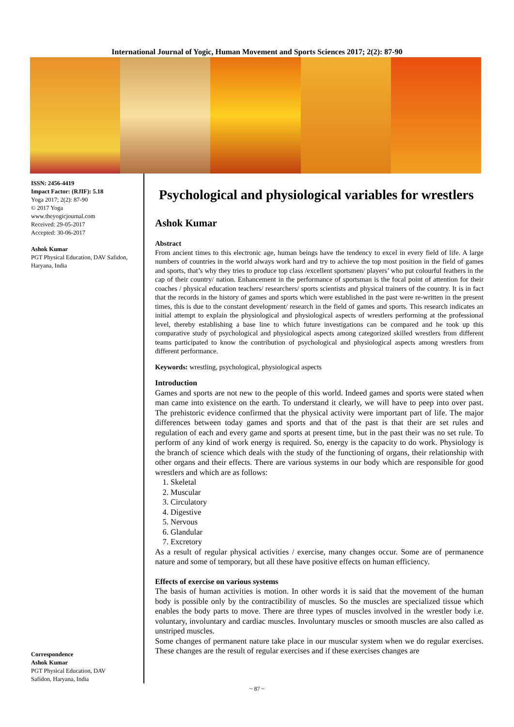International Journal of Yogic, Human Movement and Sports Sciences 2017; 2(2): 87-90
ISSN: 2456-4419
Impact Factor: (RJIF): 5.18
Yoga 2017; 2(2): 87-90
© 2017 Yoga
www.theyogicjournal.com
Received: 29-05-2017
Accepted: 30-06-2017
Ashok Kumar
PGT Physical Education, DAV Safidon, Haryana, India
Correspondence
Ashok Kumar
PGT Physical Education, DAV
Safidon, Haryana, India
Psychological and physiological variables for wrestlers
Ashok Kumar
Abstract
From ancient times to this electronic age, human beings have the tendency to excel in every field of life. A large numbers of countries in the world always work hard and try to achieve the top most position in the field of games and sports, that’s why they tries to produce top class /excellent sportsmen/ players’ who put colourful feathers in the cap of their country/ nation. Enhancement in the performance of sportsman is the focal point of attention for their coaches / physical education teachers/ researchers/ sports scientists and physical trainers of the country. It is in fact that the records in the history of games and sports which were established in the past were re-written in the present times, this is due to the constant development/ research in the field of games and sports. This research indicates an initial attempt to explain the physiological and physiological aspects of wrestlers performing at the professional level, thereby establishing a base line to which future investigations can be compared and he took up this comparative study of psychological and physiological aspects among categorized skilled wrestlers from different teams participated to know the contribution of psychological and physiological aspects among wrestlers from different performance.
Keywords: wrestling, psychological, physiological aspects
Introduction
Games and sports are not new to the people of this world. Indeed games and sports were stated when man came into existence on the earth. To understand it clearly, we will have to peep into over past. The prehistoric evidence confirmed that the physical activity were important part of life. The major differences between today games and sports and that of the past is that their are set rules and regulation of each and every game and sports at present time, but in the past their was no set rule. To perform of any kind of work energy is required. So, energy is the capacity to do work. Physiology is the branch of science which deals with the study of the functioning of organs, their relationship with other organs and their effects. There are various systems in our body which are responsible for good wrestlers and which are as follows:
1. Skeletal
2. Muscular
3. Circulatory
4. Digestive
5. Nervous
6. Glandular
7. Excretory
As a result of regular physical activities / exercise, many changes occur. Some are of permanence nature and some of temporary, but all these have positive effects on human efficiency.
Effects of exercise on various systems
The basis of human activities is motion. In other words it is said that the movement of the human body is possible only by the contractibility of muscles. So the muscles are specialized tissue which enables the body parts to move. There are three types of muscles involved in the wrestler body i.e. voluntary, involuntary and cardiac muscles. Involuntary muscles or smooth muscles are also called as unstriped muscles.
Some changes of permanent nature take place in our muscular system when we do regular exercises. These changes are the result of regular exercises and if these exercises changes are
~ 87 ~